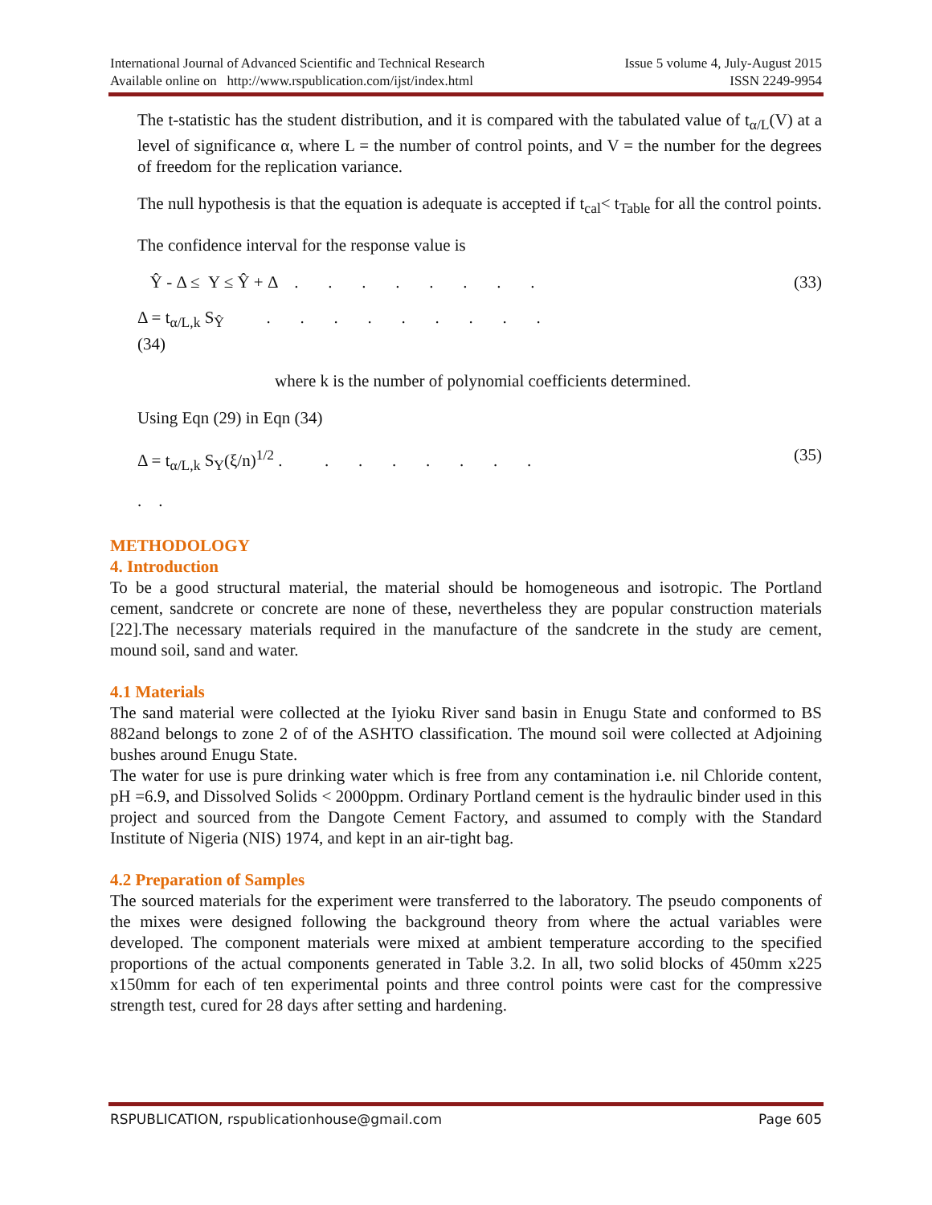International Journal of Advanced Scientific and Technical Research Issue 5 volume 4, July-August 2015
Available online on http://www.rspublication.com/ijst/index.html ISSN 2249-9954
The t-statistic has the student distribution, and it is compared with the tabulated value of t<sub>α/L</sub>(V) at a level of significance α, where L = the number of control points, and V = the number for the degrees of freedom for the replication variance.
The null hypothesis is that the equation is adequate is accepted if t<sub>cal</sub>< t<sub>Table</sub> for all the control points.
The confidence interval for the response value is
Ŷ - Δ ≤ Y ≤ Ŷ + Δ . . . . . . . . (33)
Δ = t<sub>α/L,k</sub> S<sub>Ŷ</sub> . . . . . . . . .
(34)
where k is the number of polynomial coefficients determined.
Using Eqn (29) in Eqn (34)
Δ = t<sub>α/L,k</sub> S<sub>Y</sub>(ξ/n)<sup>1/2</sup> . . . . . . . . (35)
. .
METHODOLOGY
4. Introduction
To be a good structural material, the material should be homogeneous and isotropic. The Portland cement, sandcrete or concrete are none of these, nevertheless they are popular construction materials [22].The necessary materials required in the manufacture of the sandcrete in the study are cement, mound soil, sand and water.
4.1 Materials
The sand material were collected at the Iyioku River sand basin in Enugu State and conformed to BS 882and belongs to zone 2 of of the ASHTO classification. The mound soil were collected at Adjoining bushes around Enugu State.
The water for use is pure drinking water which is free from any contamination i.e. nil Chloride content, pH =6.9, and Dissolved Solids < 2000ppm. Ordinary Portland cement is the hydraulic binder used in this project and sourced from the Dangote Cement Factory, and assumed to comply with the Standard Institute of Nigeria (NIS) 1974, and kept in an air-tight bag.
4.2 Preparation of Samples
The sourced materials for the experiment were transferred to the laboratory. The pseudo components of the mixes were designed following the background theory from where the actual variables were developed. The component materials were mixed at ambient temperature according to the specified proportions of the actual components generated in Table 3.2. In all, two solid blocks of 450mm x225 x150mm for each of ten experimental points and three control points were cast for the compressive strength test, cured for 28 days after setting and hardening.
RSPUBLICATION, rspublicationhouse@gmail.com Page 605